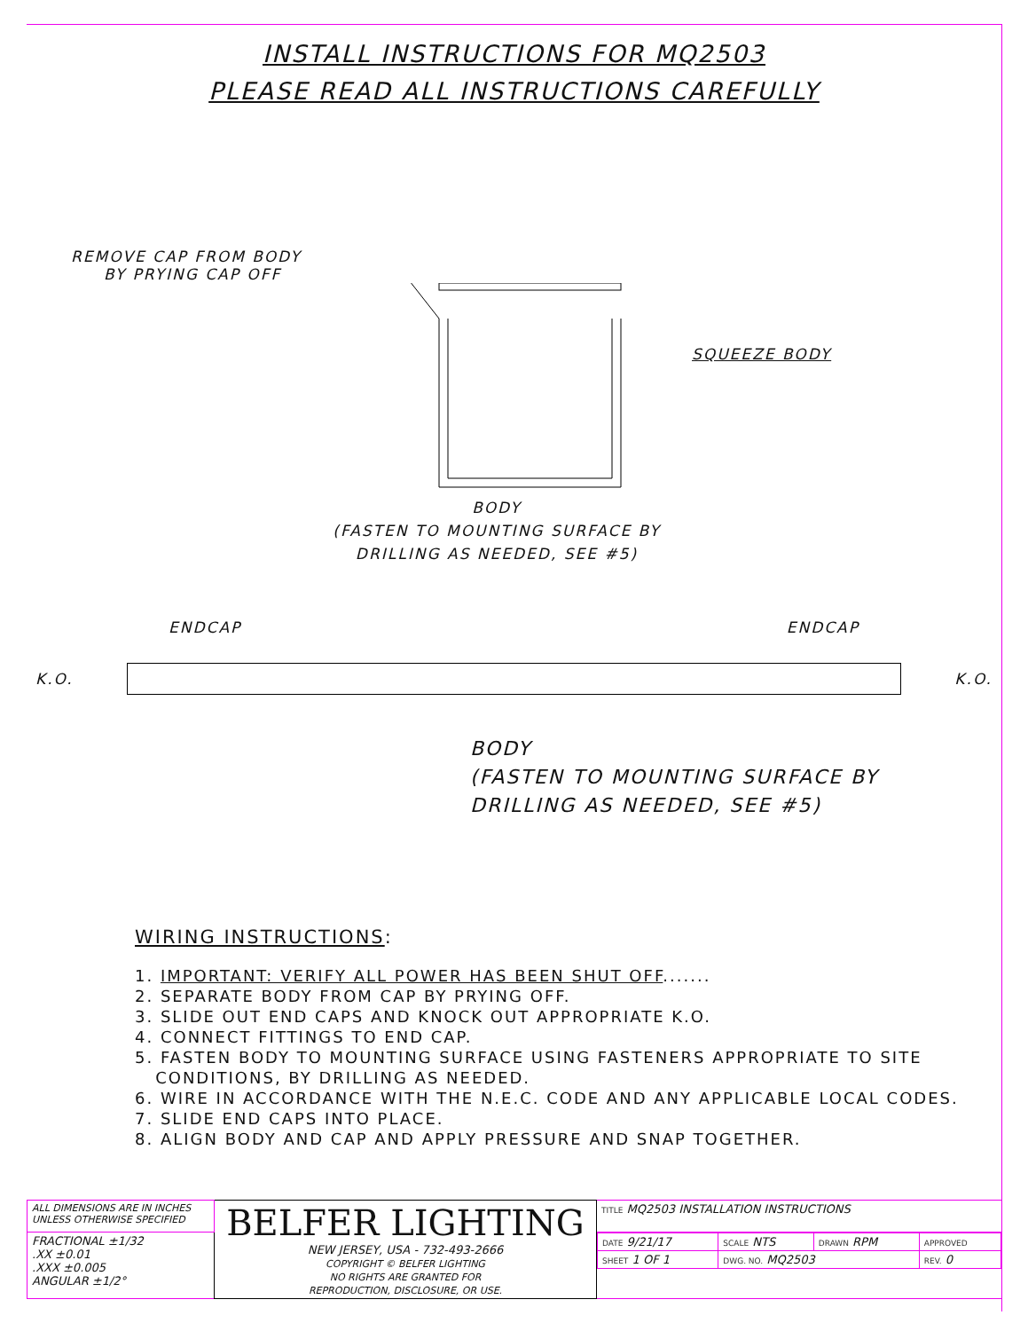INSTALL INSTRUCTIONS FOR MQ2503
PLEASE READ ALL INSTRUCTIONS CAREFULLY
REMOVE CAP FROM BODY
BY PRYING CAP OFF
SQUEEZE BODY
BODY
(FASTEN TO MOUNTING SURFACE BY
DRILLING AS NEEDED, SEE #5)
ENDCAP ENDCAP
K.O. K.O.
BODY
(FASTEN TO MOUNTING SURFACE BY
DRILLING AS NEEDED, SEE #5)
WIRING INSTRUCTIONS:
1. IMPORTANT: VERIFY ALL POWER HAS BEEN SHUT OFF.......
2. SEPARATE BODY FROM CAP BY PRYING OFF.
3. SLIDE OUT END CAPS AND KNOCK OUT APPROPRIATE K.O.
4. CONNECT FITTINGS TO END CAP.
5. FASTEN BODY TO MOUNTING SURFACE USING FASTENERS APPROPRIATE TO SITE
CONDITIONS, BY DRILLING AS NEEDED.
6. WIRE IN ACCORDANCE WITH THE N.E.C. CODE AND ANY APPLICABLE LOCAL CODES.
7. SLIDE END CAPS INTO PLACE.
8. ALIGN BODY AND CAP AND APPLY PRESSURE AND SNAP TOGETHER.
| ALL DIMENSIONS ARE IN INCHES UNLESS OTHERWISE SPECIFIED | BELFER LIGHTING NEW JERSEY, USA - 732-493-2666 COPYRIGHT © BELFER LIGHTING NO RIGHTS ARE GRANTED FOR REPRODUCTION, DISCLOSURE, OR USE. | TITLE MQ2503 INSTALLATION INSTRUCTIONS |
| FRACTIONAL ±1/32 .XX ±0.01 .XXX ±0.005 ANGULAR ±1/2° | | / DATE 9/21/17 / SCALE NTS / DRAWN RPM / APPROVED / / SHEET 1 OF 1 / DWG. NO. MQ2503 / / REV. 0 / |